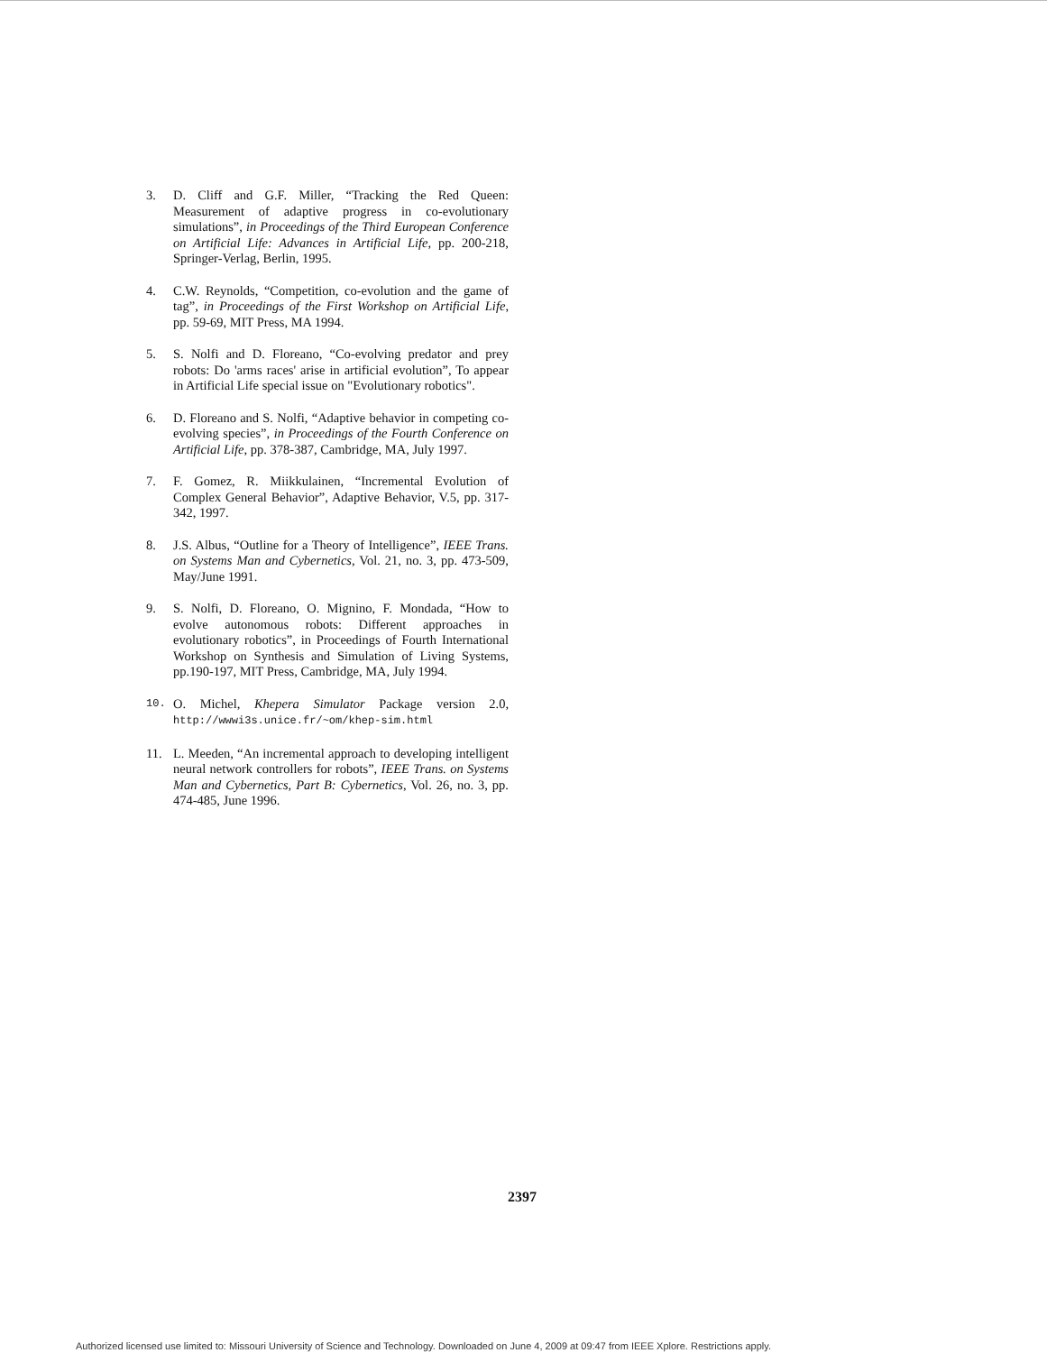3. D. Cliff and G.F. Miller, “Tracking the Red Queen: Measurement of adaptive progress in co-evolutionary simulations”, in Proceedings of the Third European Conference on Artificial Life: Advances in Artificial Life, pp. 200-218, Springer-Verlag, Berlin, 1995.
4. C.W. Reynolds, “Competition, co-evolution and the game of tag”, in Proceedings of the First Workshop on Artificial Life, pp. 59-69, MIT Press, MA 1994.
5. S. Nolfi and D. Floreano, “Co-evolving predator and prey robots: Do 'arms races' arise in artificial evolution”, To appear in Artificial Life special issue on "Evolutionary robotics".
6. D. Floreano and S. Nolfi, “Adaptive behavior in competing co-evolving species”, in Proceedings of the Fourth Conference on Artificial Life, pp. 378-387, Cambridge, MA, July 1997.
7. F. Gomez, R. Miikkulainen, “Incremental Evolution of Complex General Behavior”, Adaptive Behavior, V.5, pp. 317-342, 1997.
8. J.S. Albus, “Outline for a Theory of Intelligence”, IEEE Trans. on Systems Man and Cybernetics, Vol. 21, no. 3, pp. 473-509, May/June 1991.
9. S. Nolfi, D. Floreano, O. Mignino, F. Mondada, “How to evolve autonomous robots: Different approaches in evolutionary robotics”, in Proceedings of Fourth International Workshop on Synthesis and Simulation of Living Systems, pp.190-197, MIT Press, Cambridge, MA, July 1994.
10. O. Michel, Khepera Simulator Package version 2.0, http://wwwi3s.unice.fr/~om/khep-sim.html
11. L. Meeden, “An incremental approach to developing intelligent neural network controllers for robots”, IEEE Trans. on Systems Man and Cybernetics, Part B: Cybernetics, Vol. 26, no. 3, pp. 474-485, June 1996.
2397
Authorized licensed use limited to: Missouri University of Science and Technology. Downloaded on June 4, 2009 at 09:47 from IEEE Xplore. Restrictions apply.